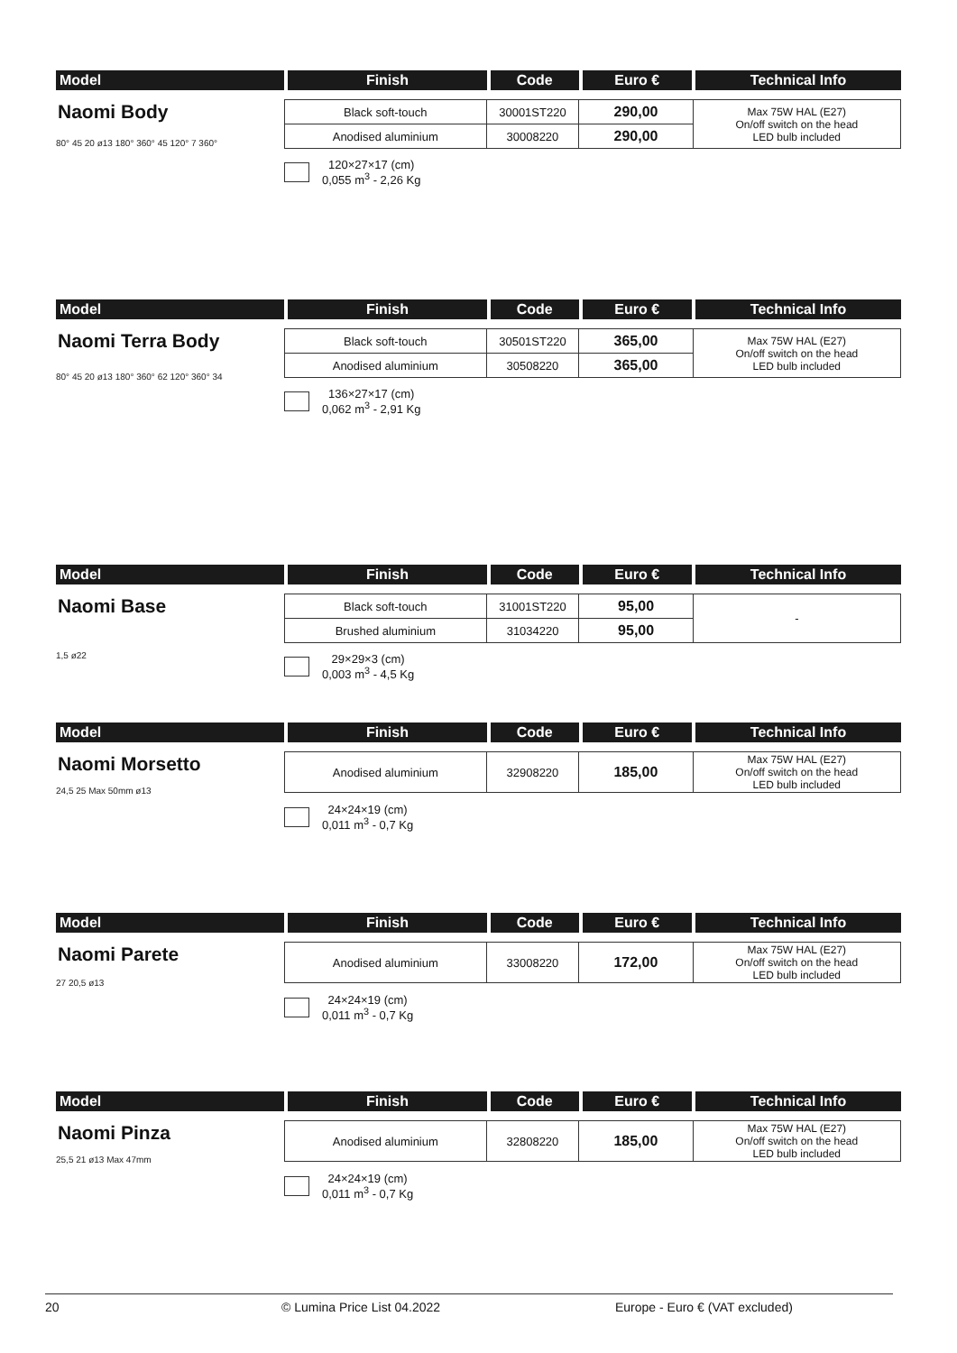Model Finish Code Euro € Technical Info
Naomi Body
| Black soft-touch | 30001ST220 | 290,00 | Max 75W HAL (E27) On/off switch on the head LED bulb included |
| Anodised aluminium | 30008220 | 290,00 | |
120×27×17 (cm)
0,055 m<sup>3</sup> - 2,26 Kg
80° 45 20 ø13 180° 360° 45 120° 7 360°
Model Finish Code Euro € Technical Info
Naomi Terra Body
| Black soft-touch | 30501ST220 | 365,00 | Max 75W HAL (E27) On/off switch on the head LED bulb included |
| Anodised aluminium | 30508220 | 365,00 | |
136×27×17 (cm)
0,062 m<sup>3</sup> - 2,91 Kg
80° 45 20 ø13 180° 360° 62 120° 360° 34
Model Finish Code Euro € Technical Info
Naomi Base
| Black soft-touch | 31001ST220 | 95,00 | - |
| Brushed aluminium | 31034220 | 95,00 | |
29×29×3 (cm)
0,003 m<sup>3</sup> - 4,5 Kg
1,5 ø22
Model Finish Code Euro € Technical Info
Naomi Morsetto
| Anodised aluminium | 32908220 | 185,00 | Max 75W HAL (E27) On/off switch on the head LED bulb included |
24×24×19 (cm)
0,011 m<sup>3</sup> - 0,7 Kg
24,5 25 Max 50mm ø13
Model Finish Code Euro € Technical Info
Naomi Parete
| Anodised aluminium | 33008220 | 172,00 | Max 75W HAL (E27) On/off switch on the head LED bulb included |
24×24×19 (cm)
0,011 m<sup>3</sup> - 0,7 Kg
27 20,5 ø13
Model Finish Code Euro € Technical Info
Naomi Pinza
| Anodised aluminium | 32808220 | 185,00 | Max 75W HAL (E27) On/off switch on the head LED bulb included |
24×24×19 (cm)
0,011 m<sup>3</sup> - 0,7 Kg
25,5 21 ø13 Max 47mm
20 © Lumina Price List 04.2022 Europe - Euro € (VAT excluded)